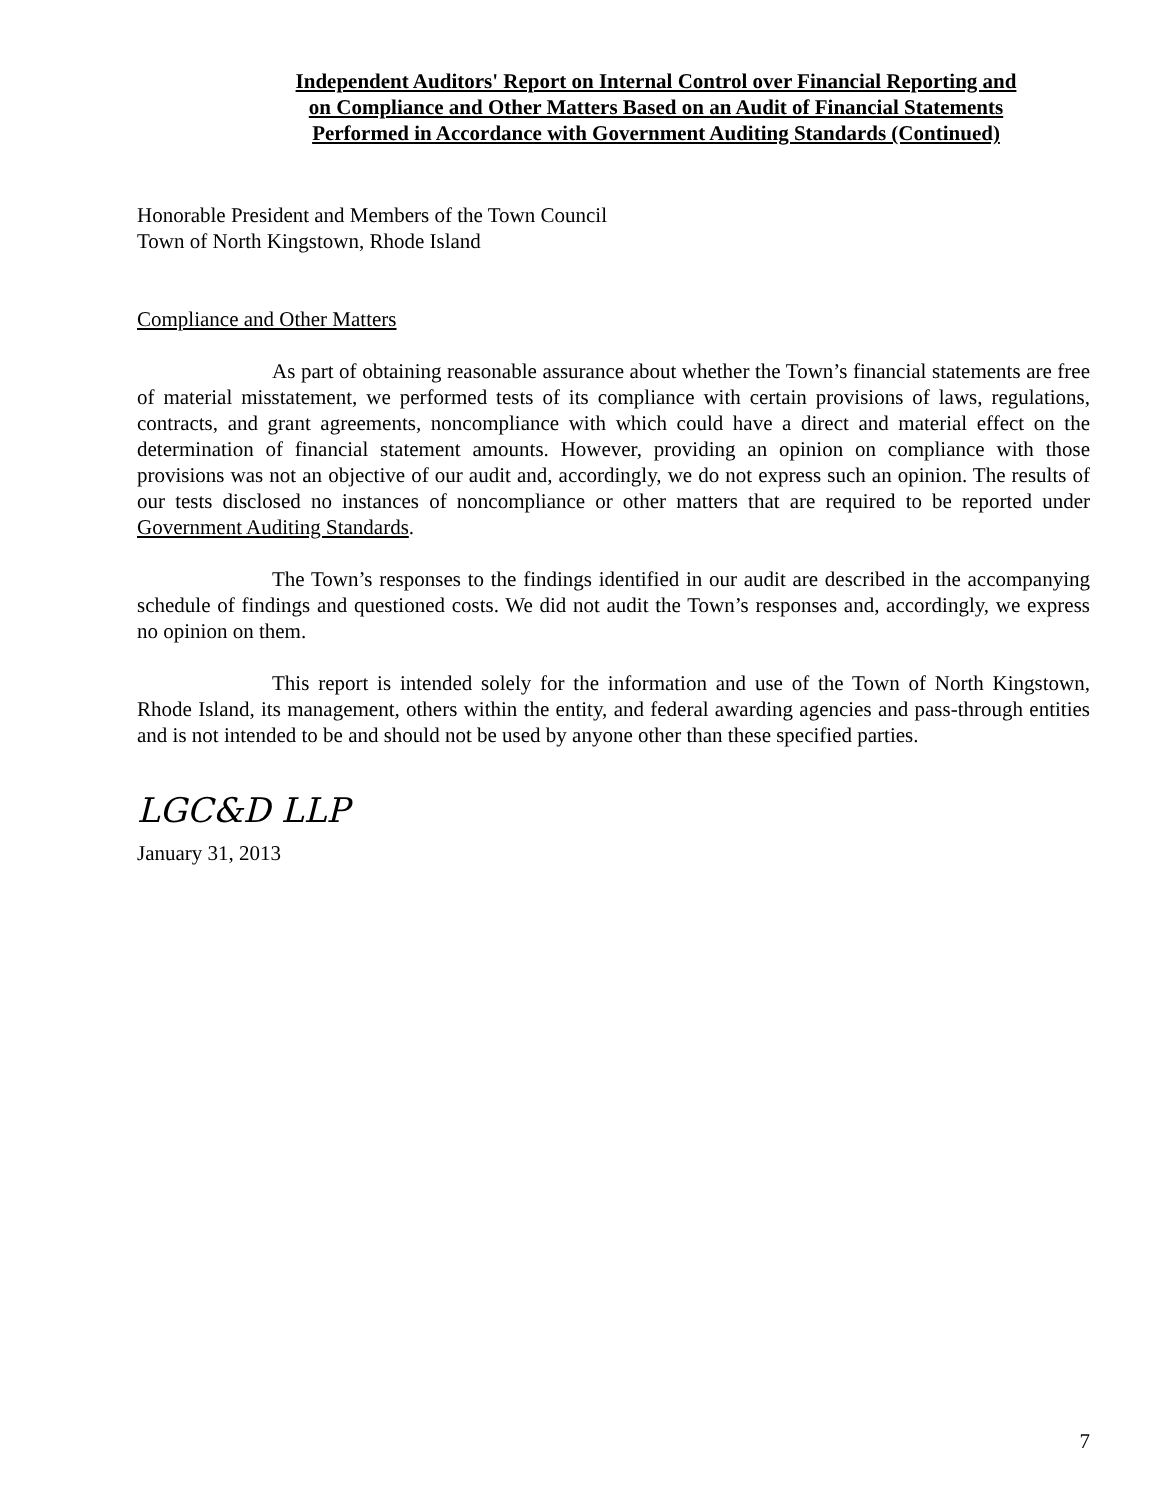Independent Auditors' Report on Internal Control over Financial Reporting and
on Compliance and Other Matters Based on an Audit of Financial Statements
Performed in Accordance with Government Auditing Standards (Continued)
Honorable President and Members of the Town Council
Town of North Kingstown, Rhode Island
Compliance and Other Matters
As part of obtaining reasonable assurance about whether the Town’s financial statements are free of material misstatement, we performed tests of its compliance with certain provisions of laws, regulations, contracts, and grant agreements, noncompliance with which could have a direct and material effect on the determination of financial statement amounts. However, providing an opinion on compliance with those provisions was not an objective of our audit and, accordingly, we do not express such an opinion. The results of our tests disclosed no instances of noncompliance or other matters that are required to be reported under Government Auditing Standards.
The Town’s responses to the findings identified in our audit are described in the accompanying schedule of findings and questioned costs. We did not audit the Town’s responses and, accordingly, we express no opinion on them.
This report is intended solely for the information and use of the Town of North Kingstown, Rhode Island, its management, others within the entity, and federal awarding agencies and pass-through entities and is not intended to be and should not be used by anyone other than these specified parties.
LGC&D LLP
January 31, 2013
7